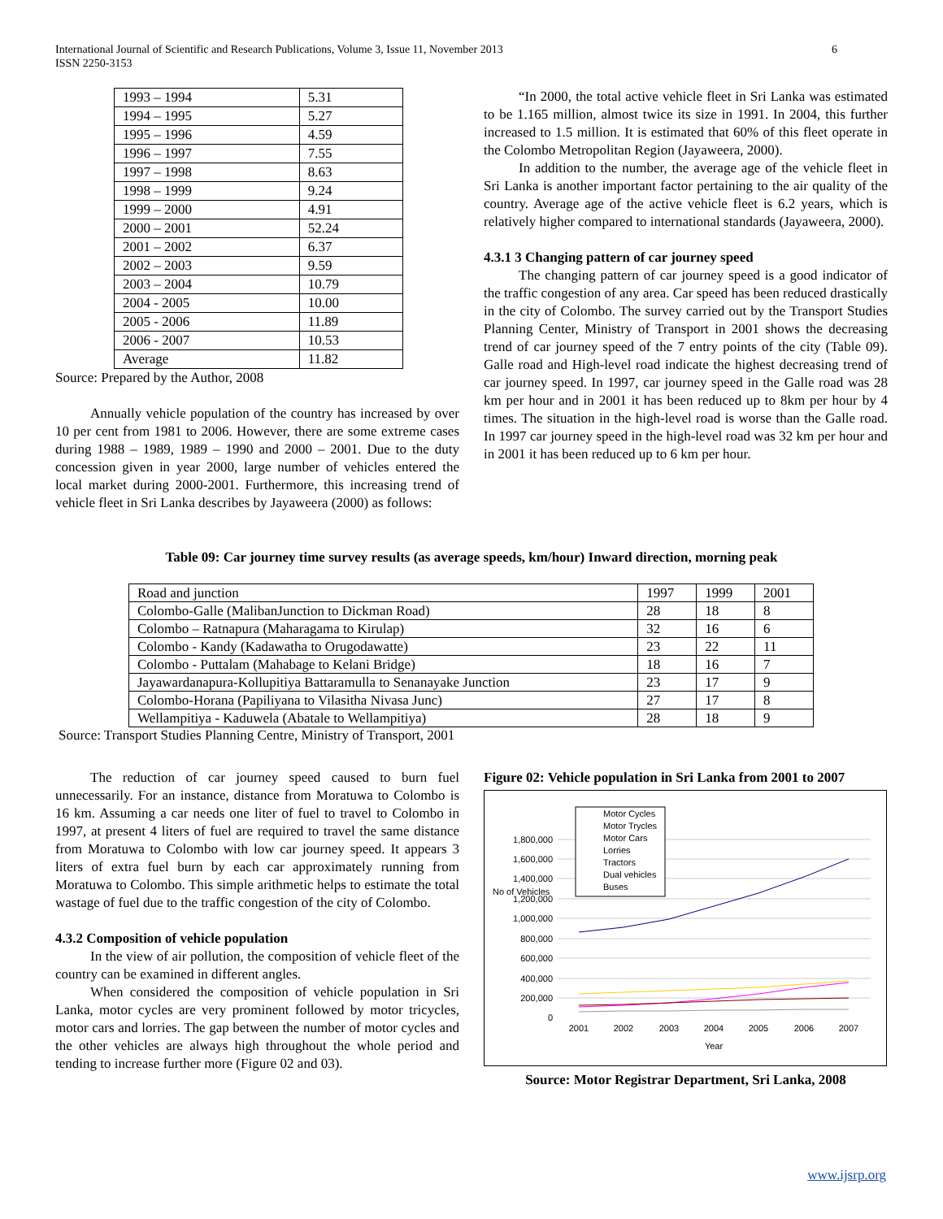International Journal of Scientific and Research Publications, Volume 3, Issue 11, November 2013
ISSN 2250-3153
6
| 1993 – 1994 | 5.31 |
| 1994 – 1995 | 5.27 |
| 1995 – 1996 | 4.59 |
| 1996 – 1997 | 7.55 |
| 1997 – 1998 | 8.63 |
| 1998 – 1999 | 9.24 |
| 1999 – 2000 | 4.91 |
| 2000 – 2001 | 52.24 |
| 2001 – 2002 | 6.37 |
| 2002 – 2003 | 9.59 |
| 2003 – 2004 | 10.79 |
| 2004 - 2005 | 10.00 |
| 2005 - 2006 | 11.89 |
| 2006 - 2007 | 10.53 |
| Average | 11.82 |
Source: Prepared by the Author, 2008
Annually vehicle population of the country has increased by over 10 per cent from 1981 to 2006. However, there are some extreme cases during 1988 – 1989, 1989 – 1990 and 2000 – 2001. Due to the duty concession given in year 2000, large number of vehicles entered the local market during 2000-2001. Furthermore, this increasing trend of vehicle fleet in Sri Lanka describes by Jayaweera (2000) as follows:
“In 2000, the total active vehicle fleet in Sri Lanka was estimated to be 1.165 million, almost twice its size in 1991. In 2004, this further increased to 1.5 million. It is estimated that 60% of this fleet operate in the Colombo Metropolitan Region (Jayaweera, 2000).
In addition to the number, the average age of the vehicle fleet in Sri Lanka is another important factor pertaining to the air quality of the country. Average age of the active vehicle fleet is 6.2 years, which is relatively higher compared to international standards (Jayaweera, 2000).
4.3.1 3 Changing pattern of car journey speed
The changing pattern of car journey speed is a good indicator of the traffic congestion of any area. Car speed has been reduced drastically in the city of Colombo. The survey carried out by the Transport Studies Planning Center, Ministry of Transport in 2001 shows the decreasing trend of car journey speed of the 7 entry points of the city (Table 09). Galle road and High-level road indicate the highest decreasing trend of car journey speed. In 1997, car journey speed in the Galle road was 28 km per hour and in 2001 it has been reduced up to 8km per hour by 4 times. The situation in the high-level road is worse than the Galle road. In 1997 car journey speed in the high-level road was 32 km per hour and in 2001 it has been reduced up to 6 km per hour.
Table 09: Car journey time survey results (as average speeds, km/hour) Inward direction, morning peak
| Road and junction | 1997 | 1999 | 2001 |
| Colombo-Galle (MalibanJunction to Dickman Road) | 28 | 18 | 8 |
| Colombo – Ratnapura (Maharagama to Kirulap) | 32 | 16 | 6 |
| Colombo - Kandy (Kadawatha to Orugodawatte) | 23 | 22 | 11 |
| Colombo - Puttalam (Mahabage to Kelani Bridge) | 18 | 16 | 7 |
| Jayawardanapura-Kollupitiya Battaramulla to Senanayake Junction | 23 | 17 | 9 |
| Colombo-Horana (Papiliyana to Vilasitha Nivasa Junc) | 27 | 17 | 8 |
| Wellampitiya - Kaduwela (Abatale to Wellampitiya) | 28 | 18 | 9 |
Source: Transport Studies Planning Centre, Ministry of Transport, 2001
The reduction of car journey speed caused to burn fuel unnecessarily. For an instance, distance from Moratuwa to Colombo is 16 km. Assuming a car needs one liter of fuel to travel to Colombo in 1997, at present 4 liters of fuel are required to travel the same distance from Moratuwa to Colombo with low car journey speed. It appears 3 liters of extra fuel burn by each car approximately running from Moratuwa to Colombo. This simple arithmetic helps to estimate the total wastage of fuel due to the traffic congestion of the city of Colombo.
4.3.2 Composition of vehicle population
In the view of air pollution, the composition of vehicle fleet of the country can be examined in different angles.
When considered the composition of vehicle population in Sri Lanka, motor cycles are very prominent followed by motor tricycles, motor cars and lorries. The gap between the number of motor cycles and the other vehicles are always high throughout the whole period and tending to increase further more (Figure 02 and 03).
Figure 02: Vehicle population in Sri Lanka from 2001 to 2007
1,800,000
1,600,000
1,400,000
1,200,000
1,000,000
800,000
600,000
400,000
200,000
0
No of Vehicles
2001
2002
2003
2004
2005
2006
2007
Year
Motor Cycles
Motor Trycles
Motor Cars
Lorries
Tractors
Dual vehicles
Buses
Source: Motor Registrar Department, Sri Lanka, 2008
www.ijsrp.org